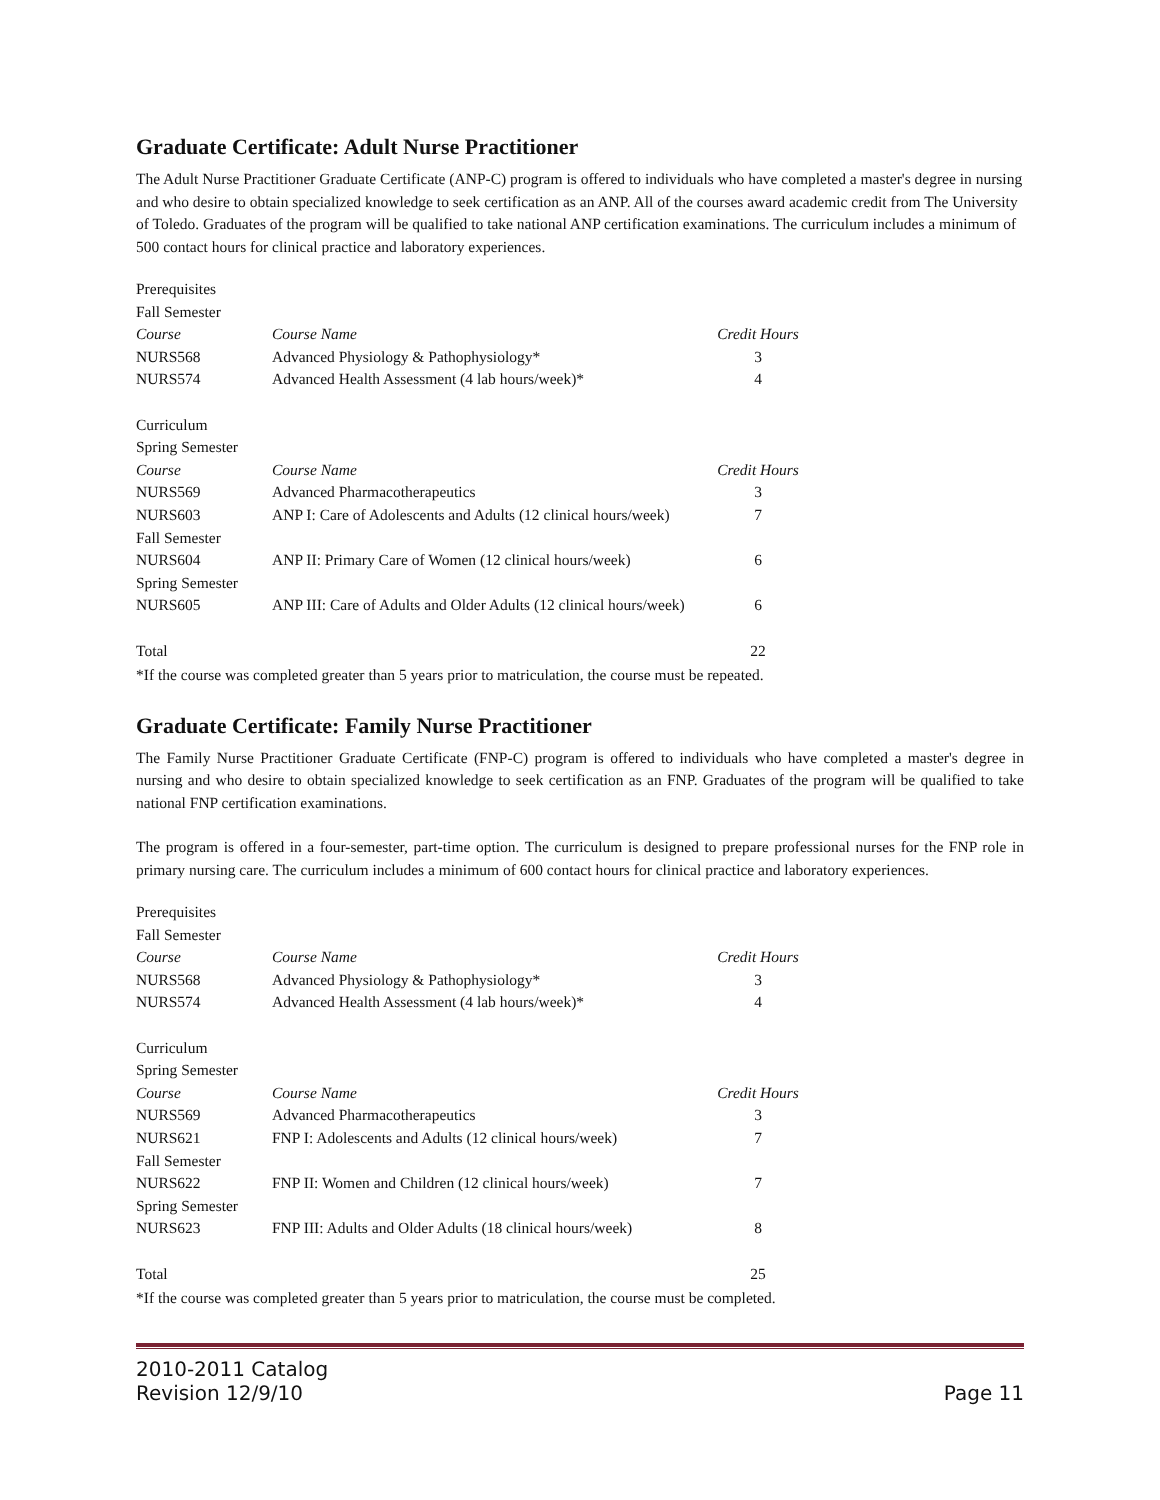Graduate Certificate: Adult Nurse Practitioner
The Adult Nurse Practitioner Graduate Certificate (ANP-C) program is offered to individuals who have completed a master's degree in nursing and who desire to obtain specialized knowledge to seek certification as an ANP. All of the courses award academic credit from The University of Toledo. Graduates of the program will be qualified to take national ANP certification examinations. The curriculum includes a minimum of 500 contact hours for clinical practice and laboratory experiences.
| Prerequisites | | |
| Fall Semester | | |
| Course | Course Name | Credit Hours |
| NURS568 | Advanced Physiology & Pathophysiology* | 3 |
| NURS574 | Advanced Health Assessment (4 lab hours/week)* | 4 |
| Curriculum | | |
| Spring Semester | | |
| Course | Course Name | Credit Hours |
| NURS569 | Advanced Pharmacotherapeutics | 3 |
| NURS603 | ANP I: Care of Adolescents and Adults (12 clinical hours/week) | 7 |
| Fall Semester | | |
| NURS604 | ANP II: Primary Care of Women (12 clinical hours/week) | 6 |
| Spring Semester | | |
| NURS605 | ANP III: Care of Adults and Older Adults (12 clinical hours/week) | 6 |
| Total | | 22 |
*If the course was completed greater than 5 years prior to matriculation, the course must be repeated.
Graduate Certificate: Family Nurse Practitioner
The Family Nurse Practitioner Graduate Certificate (FNP-C) program is offered to individuals who have completed a master's degree in nursing and who desire to obtain specialized knowledge to seek certification as an FNP. Graduates of the program will be qualified to take national FNP certification examinations.
The program is offered in a four-semester, part-time option. The curriculum is designed to prepare professional nurses for the FNP role in primary nursing care. The curriculum includes a minimum of 600 contact hours for clinical practice and laboratory experiences.
| Prerequisites | | |
| Fall Semester | | |
| Course | Course Name | Credit Hours |
| NURS568 | Advanced Physiology & Pathophysiology* | 3 |
| NURS574 | Advanced Health Assessment (4 lab hours/week)* | 4 |
| Curriculum | | |
| Spring Semester | | |
| Course | Course Name | Credit Hours |
| NURS569 | Advanced Pharmacotherapeutics | 3 |
| NURS621 | FNP I: Adolescents and Adults (12 clinical hours/week) | 7 |
| Fall Semester | | |
| NURS622 | FNP II: Women and Children (12 clinical hours/week) | 7 |
| Spring Semester | | |
| NURS623 | FNP III: Adults and Older Adults (18 clinical hours/week) | 8 |
| Total | | 25 |
*If the course was completed greater than 5 years prior to matriculation, the course must be completed.
2010-2011 Catalog
Revision 12/9/10
Page 11